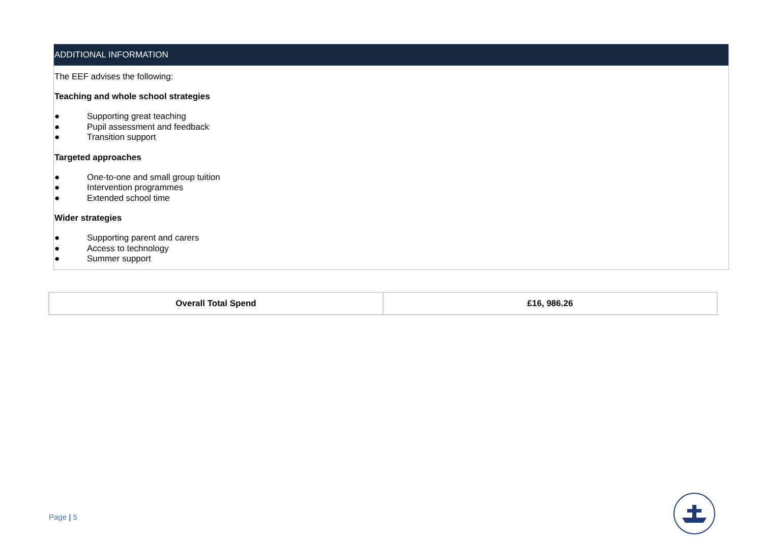ADDITIONAL INFORMATION
The EEF advises the following:
Teaching and whole school strategies
● Supporting great teaching
● Pupil assessment and feedback
● Transition support
Targeted approaches
● One-to-one and small group tuition
● Intervention programmes
● Extended school time
Wider strategies
● Supporting parent and carers
● Access to technology
● Summer support
| Overall Total Spend | £16, 986.26 |
Page | 5